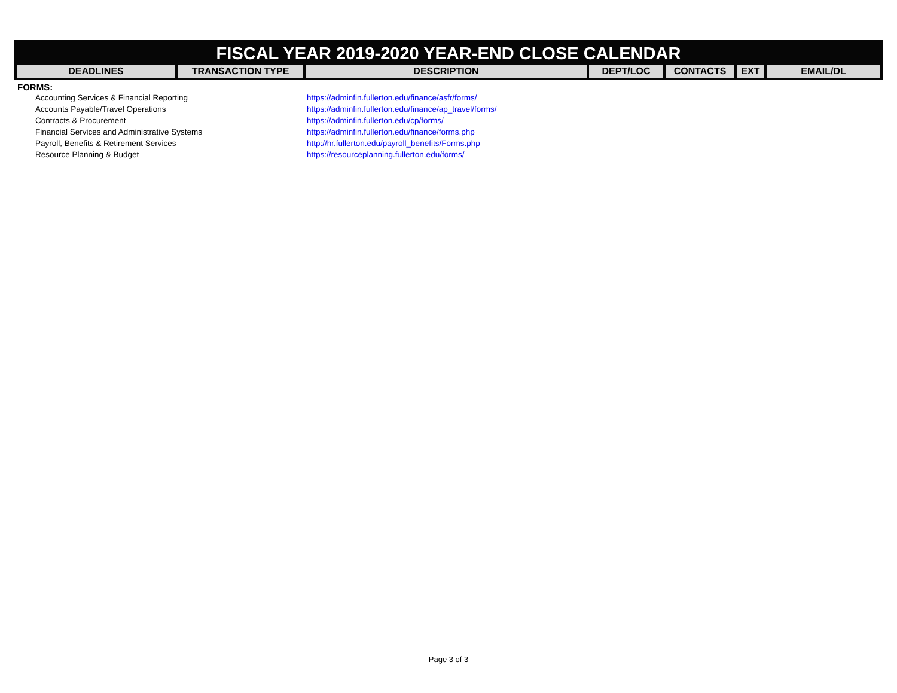FISCAL YEAR 2019-2020 YEAR-END CLOSE CALENDAR
| DEADLINES | TRANSACTION TYPE | DESCRIPTION | DEPT/LOC | CONTACTS | EXT | EMAIL/DL |
| --- | --- | --- | --- | --- | --- | --- |
FORMS:
| Accounting Services & Financial Reporting | https://adminfin.fullerton.edu/finance/asfr/forms/ |
| Accounts Payable/Travel Operations | https://adminfin.fullerton.edu/finance/ap_travel/forms/ |
| Contracts & Procurement | https://adminfin.fullerton.edu/cp/forms/ |
| Financial Services and Administrative Systems | https://adminfin.fullerton.edu/finance/forms.php |
| Payroll, Benefits & Retirement Services | http://hr.fullerton.edu/payroll_benefits/Forms.php |
| Resource Planning & Budget | https://resourceplanning.fullerton.edu/forms/ |
Page 3 of 3